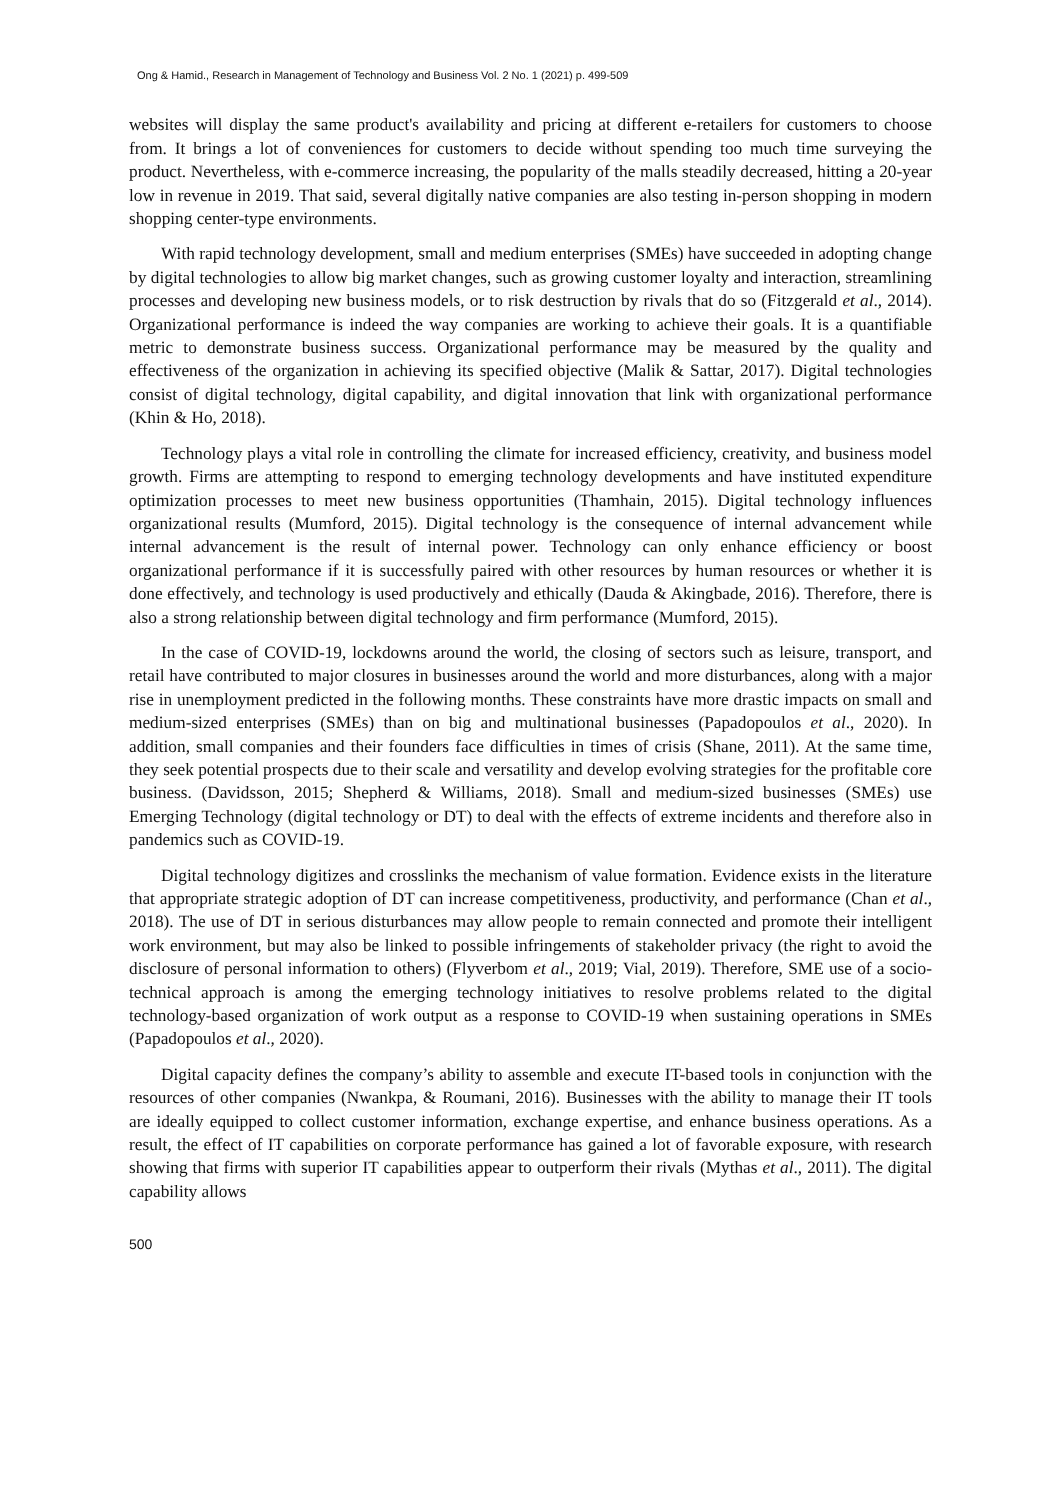Ong & Hamid., Research in Management of Technology and Business Vol. 2 No. 1 (2021) p. 499-509
websites will display the same product's availability and pricing at different e-retailers for customers to choose from. It brings a lot of conveniences for customers to decide without spending too much time surveying the product. Nevertheless, with e-commerce increasing, the popularity of the malls steadily decreased, hitting a 20-year low in revenue in 2019. That said, several digitally native companies are also testing in-person shopping in modern shopping center-type environments.
With rapid technology development, small and medium enterprises (SMEs) have succeeded in adopting change by digital technologies to allow big market changes, such as growing customer loyalty and interaction, streamlining processes and developing new business models, or to risk destruction by rivals that do so (Fitzgerald et al., 2014). Organizational performance is indeed the way companies are working to achieve their goals. It is a quantifiable metric to demonstrate business success. Organizational performance may be measured by the quality and effectiveness of the organization in achieving its specified objective (Malik & Sattar, 2017). Digital technologies consist of digital technology, digital capability, and digital innovation that link with organizational performance (Khin & Ho, 2018).
Technology plays a vital role in controlling the climate for increased efficiency, creativity, and business model growth. Firms are attempting to respond to emerging technology developments and have instituted expenditure optimization processes to meet new business opportunities (Thamhain, 2015). Digital technology influences organizational results (Mumford, 2015). Digital technology is the consequence of internal advancement while internal advancement is the result of internal power. Technology can only enhance efficiency or boost organizational performance if it is successfully paired with other resources by human resources or whether it is done effectively, and technology is used productively and ethically (Dauda & Akingbade, 2016). Therefore, there is also a strong relationship between digital technology and firm performance (Mumford, 2015).
In the case of COVID-19, lockdowns around the world, the closing of sectors such as leisure, transport, and retail have contributed to major closures in businesses around the world and more disturbances, along with a major rise in unemployment predicted in the following months. These constraints have more drastic impacts on small and medium-sized enterprises (SMEs) than on big and multinational businesses (Papadopoulos et al., 2020). In addition, small companies and their founders face difficulties in times of crisis (Shane, 2011). At the same time, they seek potential prospects due to their scale and versatility and develop evolving strategies for the profitable core business. (Davidsson, 2015; Shepherd & Williams, 2018). Small and medium-sized businesses (SMEs) use Emerging Technology (digital technology or DT) to deal with the effects of extreme incidents and therefore also in pandemics such as COVID-19.
Digital technology digitizes and crosslinks the mechanism of value formation. Evidence exists in the literature that appropriate strategic adoption of DT can increase competitiveness, productivity, and performance (Chan et al., 2018). The use of DT in serious disturbances may allow people to remain connected and promote their intelligent work environment, but may also be linked to possible infringements of stakeholder privacy (the right to avoid the disclosure of personal information to others) (Flyverbom et al., 2019; Vial, 2019). Therefore, SME use of a socio-technical approach is among the emerging technology initiatives to resolve problems related to the digital technology-based organization of work output as a response to COVID-19 when sustaining operations in SMEs (Papadopoulos et al., 2020).
Digital capacity defines the company’s ability to assemble and execute IT-based tools in conjunction with the resources of other companies (Nwankpa, & Roumani, 2016). Businesses with the ability to manage their IT tools are ideally equipped to collect customer information, exchange expertise, and enhance business operations. As a result, the effect of IT capabilities on corporate performance has gained a lot of favorable exposure, with research showing that firms with superior IT capabilities appear to outperform their rivals (Mythas et al., 2011). The digital capability allows
500